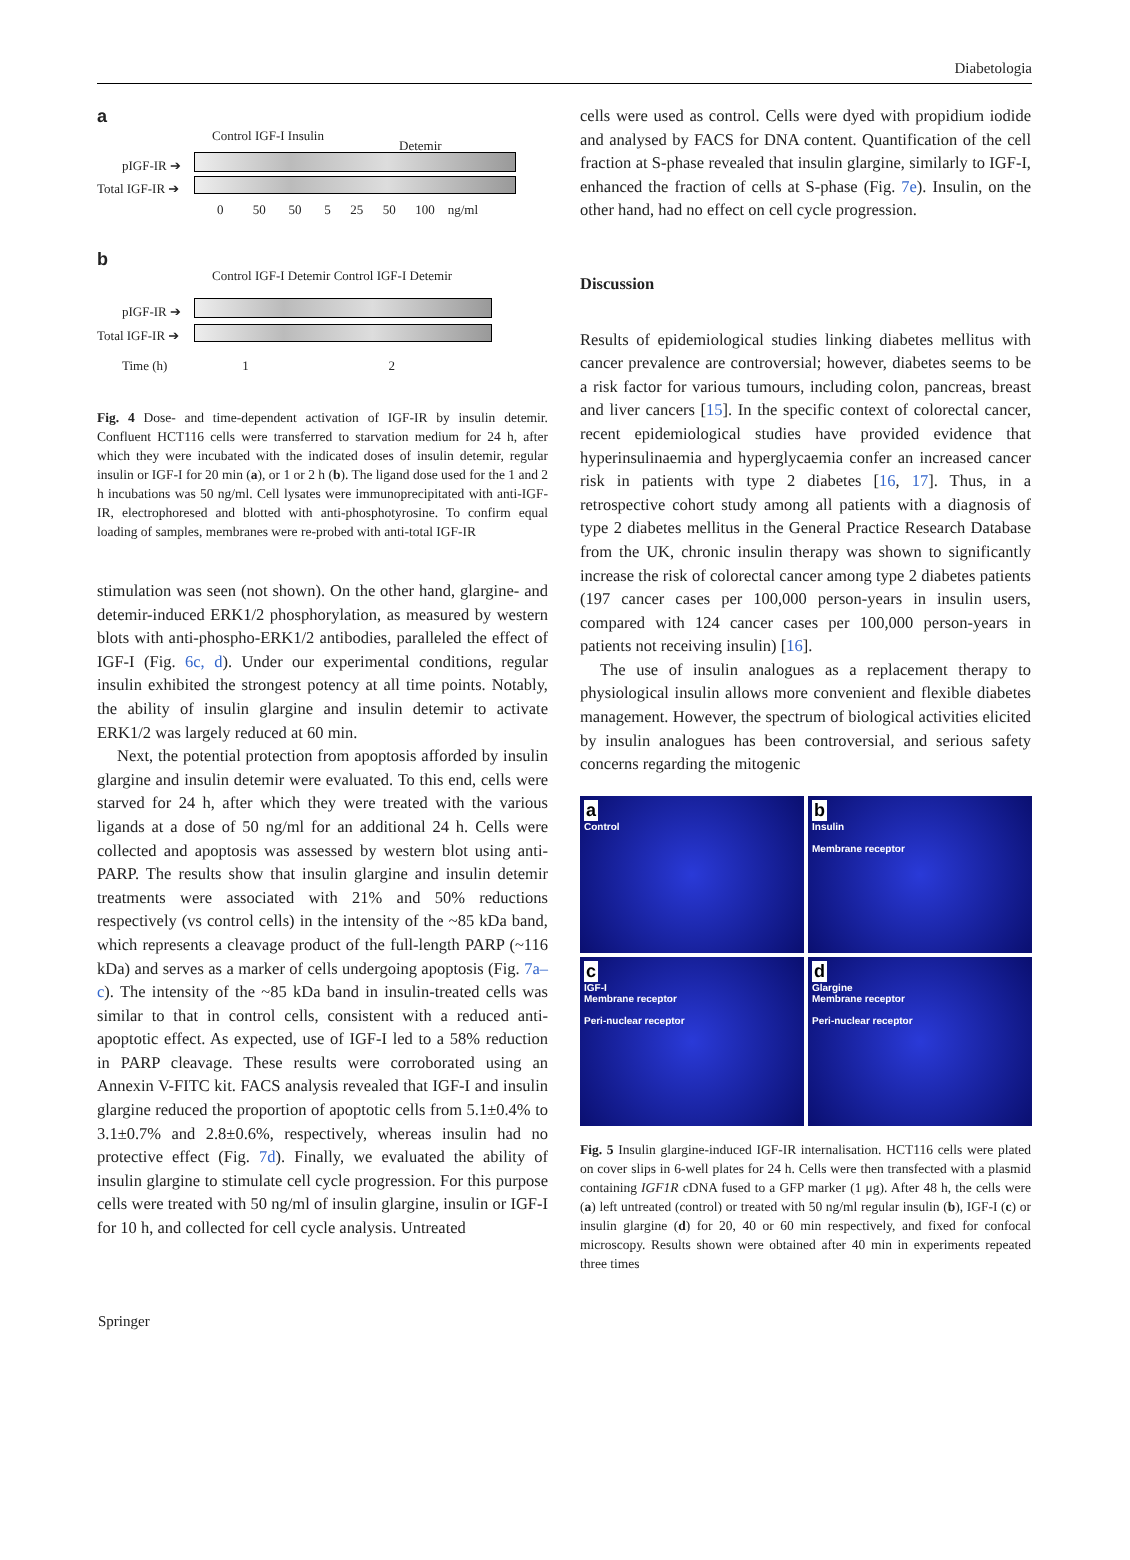Diabetologia
a
Control IGF-I Insulin
Detemir
pIGF-IR ➔
Total IGF-IR ➔
0 50 50 5 25 50 100 ng/ml
b
Control IGF-I Detemir Control IGF-I Detemir
pIGF-IR ➔
Total IGF-IR ➔
Time (h) 1 2
Fig. 4 Dose- and time-dependent activation of IGF-IR by insulin detemir. Confluent HCT116 cells were transferred to starvation medium for 24 h, after which they were incubated with the indicated doses of insulin detemir, regular insulin or IGF-I for 20 min (a), or 1 or 2 h (b). The ligand dose used for the 1 and 2 h incubations was 50 ng/ml. Cell lysates were immunoprecipitated with anti-IGF-IR, electrophoresed and blotted with anti-phosphotyrosine. To confirm equal loading of samples, membranes were re-probed with anti-total IGF-IR
stimulation was seen (not shown). On the other hand, glargine- and detemir-induced ERK1/2 phosphorylation, as measured by western blots with anti-phospho-ERK1/2 antibodies, paralleled the effect of IGF-I (Fig. 6c, d). Under our experimental conditions, regular insulin exhibited the strongest potency at all time points. Notably, the ability of insulin glargine and insulin detemir to activate ERK1/2 was largely reduced at 60 min.
Next, the potential protection from apoptosis afforded by insulin glargine and insulin detemir were evaluated. To this end, cells were starved for 24 h, after which they were treated with the various ligands at a dose of 50 ng/ml for an additional 24 h. Cells were collected and apoptosis was assessed by western blot using anti-PARP. The results show that insulin glargine and insulin detemir treatments were associated with 21% and 50% reductions respectively (vs control cells) in the intensity of the ~85 kDa band, which represents a cleavage product of the full-length PARP (~116 kDa) and serves as a marker of cells undergoing apoptosis (Fig. 7a–c). The intensity of the ~85 kDa band in insulin-treated cells was similar to that in control cells, consistent with a reduced anti-apoptotic effect. As expected, use of IGF-I led to a 58% reduction in PARP cleavage. These results were corroborated using an Annexin V-FITC kit. FACS analysis revealed that IGF-I and insulin glargine reduced the proportion of apoptotic cells from 5.1±0.4% to 3.1±0.7% and 2.8±0.6%, respectively, whereas insulin had no protective effect (Fig. 7d). Finally, we evaluated the ability of insulin glargine to stimulate cell cycle progression. For this purpose cells were treated with 50 ng/ml of insulin glargine, insulin or IGF-I for 10 h, and collected for cell cycle analysis. Untreated
cells were used as control. Cells were dyed with propidium iodide and analysed by FACS for DNA content. Quantification of the cell fraction at S-phase revealed that insulin glargine, similarly to IGF-I, enhanced the fraction of cells at S-phase (Fig. 7e). Insulin, on the other hand, had no effect on cell cycle progression.
Discussion
Results of epidemiological studies linking diabetes mellitus with cancer prevalence are controversial; however, diabetes seems to be a risk factor for various tumours, including colon, pancreas, breast and liver cancers [15]. In the specific context of colorectal cancer, recent epidemiological studies have provided evidence that hyperinsulinaemia and hyperglycaemia confer an increased cancer risk in patients with type 2 diabetes [16, 17]. Thus, in a retrospective cohort study among all patients with a diagnosis of type 2 diabetes mellitus in the General Practice Research Database from the UK, chronic insulin therapy was shown to significantly increase the risk of colorectal cancer among type 2 diabetes patients (197 cancer cases per 100,000 person-years in insulin users, compared with 124 cancer cases per 100,000 person-years in patients not receiving insulin) [16].
The use of insulin analogues as a replacement therapy to physiological insulin allows more convenient and flexible diabetes management. However, the spectrum of biological activities elicited by insulin analogues has been controversial, and serious safety concerns regarding the mitogenic
a
Control
b
Insulin
Membrane receptor
c
IGF-I
Membrane receptor
Peri-nuclear receptor
d
Glargine
Membrane receptor
Peri-nuclear receptor
Fig. 5 Insulin glargine-induced IGF-IR internalisation. HCT116 cells were plated on cover slips in 6-well plates for 24 h. Cells were then transfected with a plasmid containing IGF1R cDNA fused to a GFP marker (1 μg). After 48 h, the cells were (a) left untreated (control) or treated with 50 ng/ml regular insulin (b), IGF-I (c) or insulin glargine (d) for 20, 40 or 60 min respectively, and fixed for confocal microscopy. Results shown were obtained after 40 min in experiments repeated three times
Springer